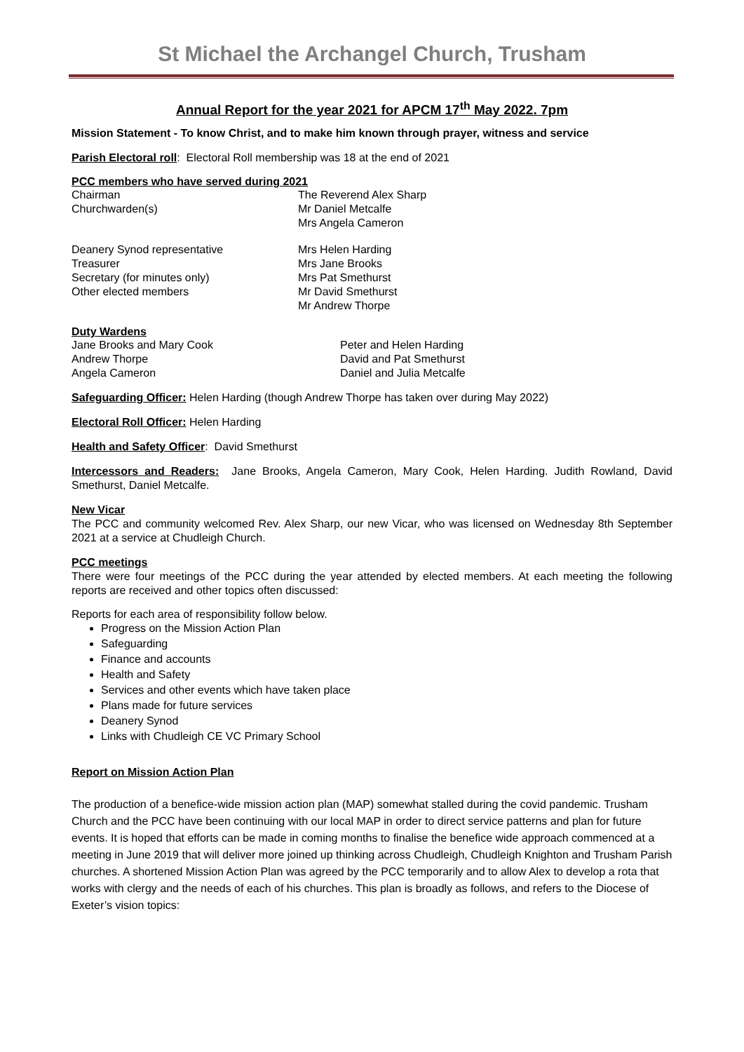St Michael the Archangel Church, Trusham
Annual Report for the year 2021 for APCM 17<sup>th</sup> May 2022. 7pm
Mission Statement - To know Christ, and to make him known through prayer, witness and service
Parish Electoral roll: Electoral Roll membership was 18 at the end of 2021
PCC members who have served during 2021
Chairman The Reverend Alex Sharp
Churchwarden(s) Mr Daniel Metcalfe
Mrs Angela Cameron
Deanery Synod representative
Treasurer
Secretary (for minutes only)
Other elected members
Mrs Helen Harding
Mrs Jane Brooks
Mrs Pat Smethurst
Mr David Smethurst
Mr Andrew Thorpe
Duty Wardens
Jane Brooks and Mary Cook
Andrew Thorpe
Angela Cameron
Peter and Helen Harding
David and Pat Smethurst
Daniel and Julia Metcalfe
Safeguarding Officer: Helen Harding (though Andrew Thorpe has taken over during May 2022)
Electoral Roll Officer: Helen Harding
Health and Safety Officer: David Smethurst
Intercessors and Readers: Jane Brooks, Angela Cameron, Mary Cook, Helen Harding. Judith Rowland, David Smethurst, Daniel Metcalfe.
New Vicar
The PCC and community welcomed Rev. Alex Sharp, our new Vicar, who was licensed on Wednesday 8th September 2021 at a service at Chudleigh Church.
PCC meetings
There were four meetings of the PCC during the year attended by elected members. At each meeting the following reports are received and other topics often discussed:
Reports for each area of responsibility follow below.
Progress on the Mission Action Plan
Safeguarding
Finance and accounts
Health and Safety
Services and other events which have taken place
Plans made for future services
Deanery Synod
Links with Chudleigh CE VC Primary School
Report on Mission Action Plan
The production of a benefice-wide mission action plan (MAP) somewhat stalled during the covid pandemic. Trusham Church and the PCC have been continuing with our local MAP in order to direct service patterns and plan for future events. It is hoped that efforts can be made in coming months to finalise the benefice wide approach commenced at a meeting in June 2019 that will deliver more joined up thinking across Chudleigh, Chudleigh Knighton and Trusham Parish churches. A shortened Mission Action Plan was agreed by the PCC temporarily and to allow Alex to develop a rota that works with clergy and the needs of each of his churches. This plan is broadly as follows, and refers to the Diocese of Exeter’s vision topics: